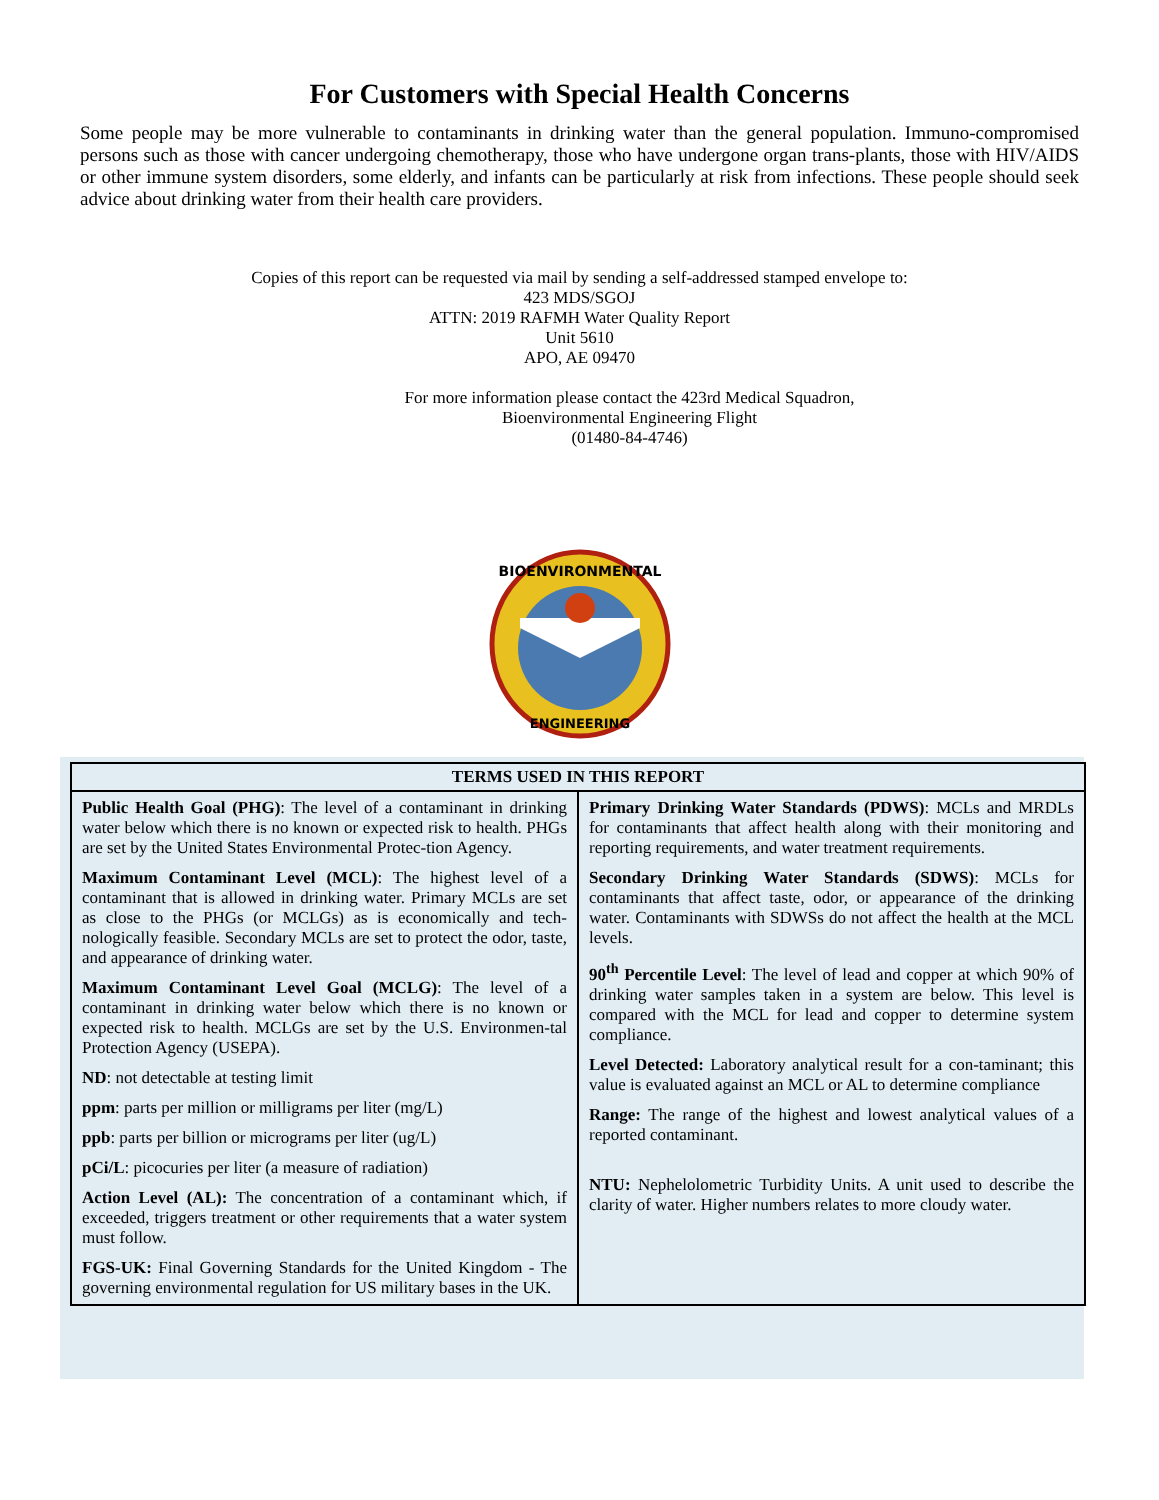For Customers with Special Health Concerns
Some people may be more vulnerable to contaminants in drinking water than the general population. Immuno-compromised persons such as those with cancer undergoing chemotherapy, those who have undergone organ trans-plants, those with HIV/AIDS or other immune system disorders, some elderly, and infants can be particularly at risk from infections. These people should seek advice about drinking water from their health care providers.
Copies of this report can be requested via mail by sending a self-addressed stamped envelope to:
423 MDS/SGOJ
ATTN: 2019 RAFMH Water Quality Report
Unit 5610
APO, AE 09470
For more information please contact the 423rd Medical Squadron,
Bioenvironmental Engineering Flight
(01480-84-4746)
BIOENVIRONMENTAL
ENGINEERING
| TERMS USED IN THIS REPORT | |
| --- | --- |
| Public Health Goal (PHG) : The level of a contaminant in drinking water below which there is no known or expected risk to health. PHGs are set by the United States Environmental Protec-tion Agency. Maximum Contaminant Level (MCL) : The highest level of a contaminant that is allowed in drinking water. Primary MCLs are set as close to the PHGs (or MCLGs) as is economically and tech-nologically feasible. Secondary MCLs are set to protect the odor, taste, and appearance of drinking water. Maximum Contaminant Level Goal (MCLG) : The level of a contaminant in drinking water below which there is no known or expected risk to health. MCLGs are set by the U.S. Environmen-tal Protection Agency (USEPA). ND : not detectable at testing limit ppm : parts per million or milligrams per liter (mg/L) ppb : parts per billion or micrograms per liter (ug/L) pCi/L : picocuries per liter (a measure of radiation) Action Level (AL): The concentration of a contaminant which, if exceeded, triggers treatment or other requirements that a water system must follow. FGS-UK: Final Governing Standards for the United Kingdom - The governing environmental regulation for US military bases in the UK. | Primary Drinking Water Standards (PDWS) : MCLs and MRDLs for contaminants that affect health along with their monitoring and reporting requirements, and water treatment requirements. Secondary Drinking Water Standards (SDWS) : MCLs for contaminants that affect taste, odor, or appearance of the drinking water. Contaminants with SDWSs do not affect the health at the MCL levels. 90<sup>th</sup> Percentile Level : The level of lead and copper at which 90% of drinking water samples taken in a system are below. This level is compared with the MCL for lead and copper to determine system compliance. Level Detected: Laboratory analytical result for a con-taminant; this value is evaluated against an MCL or AL to determine compliance Range: The range of the highest and lowest analytical values of a reported contaminant. NTU: Nephelolometric Turbidity Units. A unit used to describe the clarity of water. Higher numbers relates to more cloudy water. |